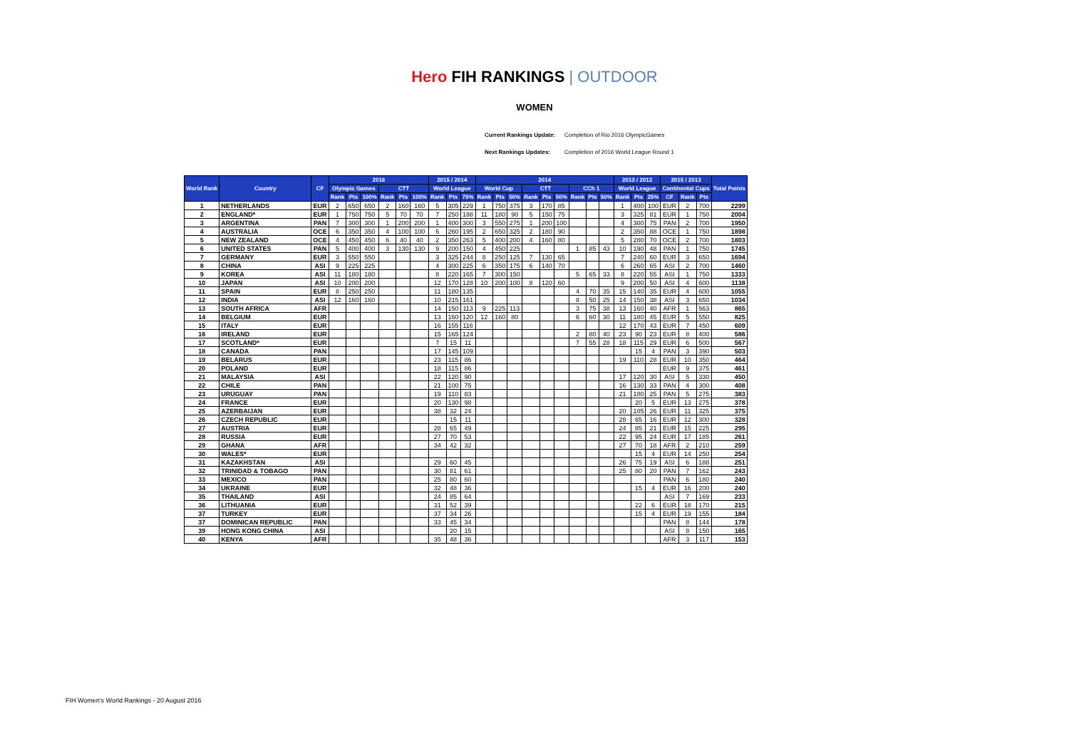Hero FIH RANKINGS | OUTDOOR
WOMEN
Current Rankings Update:
Completion of Rio 2016 OlympicGames
Next Rankings Updates: Completion of 2016 World League Round 1
| World Rank | Country | CF | 2016 | | | | | | 2015 / 2014 | | | 2014 | | | | | | | | | 2013 / 2012 | | | 2015 / 2013 | | | Total Points |
| --- | --- | --- | --- | --- | --- | --- | --- | --- | --- | --- | --- | --- | --- | --- | --- | --- | --- | --- | --- | --- | --- | --- | --- | --- | --- | --- | --- |
| | | | Olympic Games | | | CTT | | | World League | | | World Cup | | | CTT | | | CCh 1 | | | World League | | | Continental Cups | | | |
| | | | Rank | Pts | 100% | Rank | Pts | 100% | Rank | Pts | 75% | Rank | Pts | 50% | Rank | Pts | 50% | Rank | Pts | 50% | Rank | Pts | 25% | CF | Rank | Pts | |
| 1 | NETHERLANDS | EUR | 2 | 650 | 650 | 2 | 160 | 160 | 5 | 305 | 229 | 1 | 750 | 375 | 3 | 170 | 85 | | | | 1 | 400 | 100 | EUR | 2 | 700 | 2299 |
| 2 | ENGLAND* | EUR | 1 | 750 | 750 | 5 | 70 | 70 | 7 | 250 | 188 | 11 | 180 | 90 | 5 | 150 | 75 | | | | 3 | 325 | 81 | EUR | 1 | 750 | 2004 |
| 3 | ARGENTINA | PAN | 7 | 300 | 300 | 1 | 200 | 200 | 1 | 400 | 300 | 3 | 550 | 275 | 1 | 200 | 100 | | | | 4 | 300 | 75 | PAN | 2 | 700 | 1950 |
| 4 | AUSTRALIA | OCE | 6 | 350 | 350 | 4 | 100 | 100 | 6 | 260 | 195 | 2 | 650 | 325 | 2 | 180 | 90 | | | | 2 | 350 | 88 | OCE | 1 | 750 | 1898 |
| 5 | NEW ZEALAND | OCE | 4 | 450 | 450 | 6 | 40 | 40 | 2 | 350 | 263 | 5 | 400 | 200 | 4 | 160 | 80 | | | | 5 | 280 | 70 | OCE | 2 | 700 | 1803 |
| 6 | UNITED STATES | PAN | 5 | 400 | 400 | 3 | 130 | 130 | 9 | 200 | 150 | 4 | 450 | 225 | | | | 1 | 85 | 43 | 10 | 190 | 48 | PAN | 1 | 750 | 1745 |
| 7 | GERMANY | EUR | 3 | 550 | 550 | | | | 3 | 325 | 244 | 8 | 250 | 125 | 7 | 130 | 65 | | | | 7 | 240 | 60 | EUR | 3 | 650 | 1694 |
| 8 | CHINA | ASI | 9 | 225 | 225 | | | | 4 | 300 | 225 | 6 | 350 | 175 | 6 | 140 | 70 | | | | 6 | 260 | 65 | ASI | 2 | 700 | 1460 |
| 9 | KOREA | ASI | 11 | 180 | 180 | | | | 8 | 220 | 165 | 7 | 300 | 150 | | | | 5 | 65 | 33 | 8 | 220 | 55 | ASI | 1 | 750 | 1333 |
| 10 | JAPAN | ASI | 10 | 200 | 200 | | | | 12 | 170 | 128 | 10 | 200 | 100 | 8 | 120 | 60 | | | | 9 | 200 | 50 | ASI | 4 | 600 | 1138 |
| 11 | SPAIN | EUR | 8 | 250 | 250 | | | | 11 | 180 | 135 | | | | | | | 4 | 70 | 35 | 15 | 140 | 35 | EUR | 4 | 600 | 1055 |
| 12 | INDIA | ASI | 12 | 160 | 160 | | | | 10 | 215 | 161 | | | | | | | 8 | 50 | 25 | 14 | 150 | 38 | ASI | 3 | 650 | 1034 |
| 13 | SOUTH AFRICA | AFR | | | | | | | 14 | 150 | 113 | 9 | 225 | 113 | | | | 3 | 75 | 38 | 13 | 160 | 40 | AFR | 1 | 563 | 865 |
| 14 | BELGIUM | EUR | | | | | | | 13 | 160 | 120 | 12 | 160 | 80 | | | | 6 | 60 | 30 | 11 | 180 | 45 | EUR | 5 | 550 | 825 |
| 15 | ITALY | EUR | | | | | | | 16 | 155 | 116 | | | | | | | | | | 12 | 170 | 43 | EUR | 7 | 450 | 609 |
| 16 | IRELAND | EUR | | | | | | | 15 | 165 | 124 | | | | | | | 2 | 80 | 40 | 23 | 90 | 23 | EUR | 8 | 400 | 586 |
| 17 | SCOTLAND* | EUR | | | | | | | 7 | 15 | 11 | | | | | | | 7 | 55 | 28 | 18 | 115 | 29 | EUR | 6 | 500 | 567 |
| 18 | CANADA | PAN | | | | | | | 17 | 145 | 109 | | | | | | | | | | | 15 | 4 | PAN | 3 | 390 | 503 |
| 19 | BELARUS | EUR | | | | | | | 23 | 115 | 86 | | | | | | | | | | 19 | 110 | 28 | EUR | 10 | 350 | 464 |
| 20 | POLAND | EUR | | | | | | | 18 | 115 | 86 | | | | | | | | | | | | | EUR | 9 | 375 | 461 |
| 21 | MALAYSIA | ASI | | | | | | | 22 | 120 | 90 | | | | | | | | | | 17 | 120 | 30 | ASI | 5 | 330 | 450 |
| 22 | CHILE | PAN | | | | | | | 21 | 100 | 75 | | | | | | | | | | 16 | 130 | 33 | PAN | 4 | 300 | 408 |
| 23 | URUGUAY | PAN | | | | | | | 19 | 110 | 83 | | | | | | | | | | 21 | 100 | 25 | PAN | 5 | 275 | 383 |
| 24 | FRANCE | EUR | | | | | | | 20 | 130 | 98 | | | | | | | | | | | 20 | 5 | EUR | 13 | 275 | 378 |
| 25 | AZERBAIJAN | EUR | | | | | | | 38 | 32 | 24 | | | | | | | | | | 20 | 105 | 26 | EUR | 11 | 325 | 375 |
| 26 | CZECH REPUBLIC | EUR | | | | | | | | 15 | 11 | | | | | | | | | | 28 | 65 | 16 | EUR | 12 | 300 | 328 |
| 27 | AUSTRIA | EUR | | | | | | | 28 | 65 | 49 | | | | | | | | | | 24 | 85 | 21 | EUR | 15 | 225 | 295 |
| 28 | RUSSIA | EUR | | | | | | | 27 | 70 | 53 | | | | | | | | | | 22 | 95 | 24 | EUR | 17 | 185 | 261 |
| 29 | GHANA | AFR | | | | | | | 34 | 42 | 32 | | | | | | | | | | 27 | 70 | 18 | AFR | 2 | 210 | 259 |
| 30 | WALES* | EUR | | | | | | | | | | | | | | | | | | | | 15 | 4 | EUR | 14 | 250 | 254 |
| 31 | KAZAKHSTAN | ASI | | | | | | | 29 | 60 | 45 | | | | | | | | | | 26 | 75 | 19 | ASI | 6 | 188 | 251 |
| 32 | TRINIDAD & TOBAGO | PAN | | | | | | | 30 | 81 | 61 | | | | | | | | | | 25 | 80 | 20 | PAN | 7 | 162 | 243 |
| 33 | MEXICO | PAN | | | | | | | 25 | 80 | 60 | | | | | | | | | | | | | PAN | 6 | 180 | 240 |
| 34 | UKRAINE | EUR | | | | | | | 32 | 48 | 36 | | | | | | | | | | | 15 | 4 | EUR | 16 | 200 | 240 |
| 35 | THAILAND | ASI | | | | | | | 24 | 85 | 64 | | | | | | | | | | | | | ASI | 7 | 169 | 233 |
| 36 | LITHUANIA | EUR | | | | | | | 31 | 52 | 39 | | | | | | | | | | | 22 | 6 | EUR | 18 | 170 | 215 |
| 37 | TURKEY | EUR | | | | | | | 37 | 34 | 26 | | | | | | | | | | | 15 | 4 | EUR | 19 | 155 | 184 |
| 37 | DOMINICAN REPUBLIC | PAN | | | | | | | 33 | 45 | 34 | | | | | | | | | | | | | PAN | 8 | 144 | 178 |
| 39 | HONG KONG CHINA | ASI | | | | | | | | 20 | 15 | | | | | | | | | | | | | ASI | 8 | 150 | 165 |
| 40 | KENYA | AFR | | | | | | | 35 | 48 | 36 | | | | | | | | | | | | | AFR | 3 | 117 | 153 |
FIH Women's World Rankings - 20 August 2016